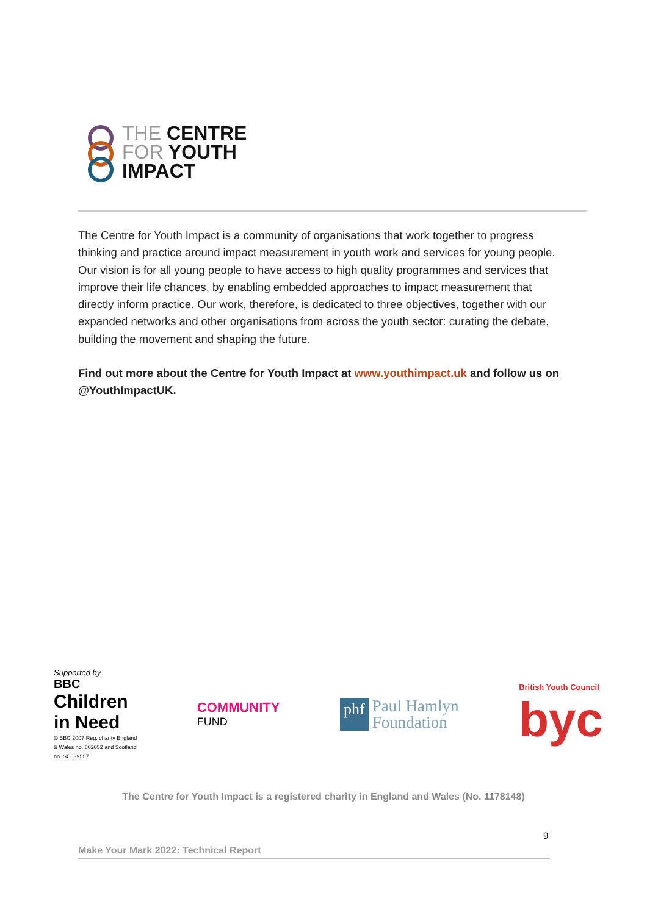THE CENTRE
FOR YOUTH
IMPACT
The Centre for Youth Impact is a community of organisations that work together to progress thinking and practice around impact measurement in youth work and services for young people. Our vision is for all young people to have access to high quality programmes and services that improve their life chances, by enabling embedded approaches to impact measurement that directly inform practice. Our work, therefore, is dedicated to three objectives, together with our expanded networks and other organisations from across the youth sector: curating the debate, building the movement and shaping the future.
Find out more about the Centre for Youth Impact at www.youthimpact.uk and follow us on @YouthImpactUK.
Supported by
BBC
Children
in Need
© BBC 2007 Reg. charity England
& Wales no. 802052 and Scotland
no. SC039557
COMMUNITY
FUND
phf Paul Hamlyn
Foundation
British Youth Council
byc
The Centre for Youth Impact is a registered charity in England and Wales (No. 1178148)
9
Make Your Mark 2022: Technical Report